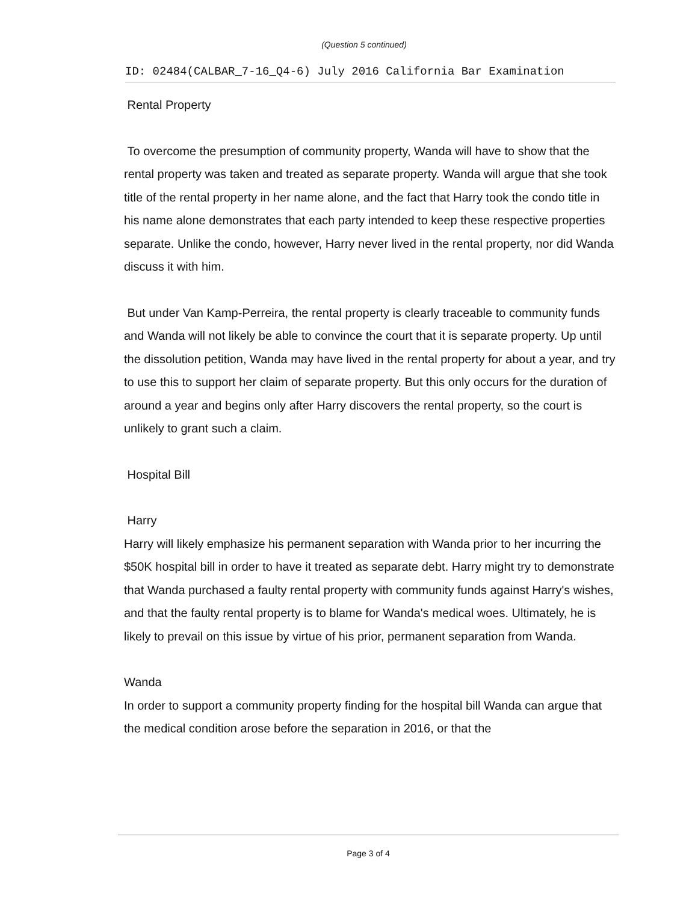(Question 5 continued)
ID: 02484(CALBAR_7-16_Q4-6) July 2016 California Bar Examination
Rental Property
To overcome the presumption of community property, Wanda will have to show that the rental property was taken and treated as separate property. Wanda will argue that she took title of the rental property in her name alone, and the fact that Harry took the condo title in his name alone demonstrates that each party intended to keep these respective properties separate. Unlike the condo, however, Harry never lived in the rental property, nor did Wanda discuss it with him.
But under Van Kamp-Perreira, the rental property is clearly traceable to community funds and Wanda will not likely be able to convince the court that it is separate property. Up until the dissolution petition, Wanda may have lived in the rental property for about a year, and try to use this to support her claim of separate property. But this only occurs for the duration of around a year and begins only after Harry discovers the rental property, so the court is unlikely to grant such a claim.
Hospital Bill
Harry
Harry will likely emphasize his permanent separation with Wanda prior to her incurring the $50K hospital bill in order to have it treated as separate debt. Harry might try to demonstrate that Wanda purchased a faulty rental property with community funds against Harry's wishes, and that the faulty rental property is to blame for Wanda's medical woes. Ultimately, he is likely to prevail on this issue by virtue of his prior, permanent separation from Wanda.
Wanda
In order to support a community property finding for the hospital bill Wanda can argue that the medical condition arose before the separation in 2016, or that the
Page 3 of 4